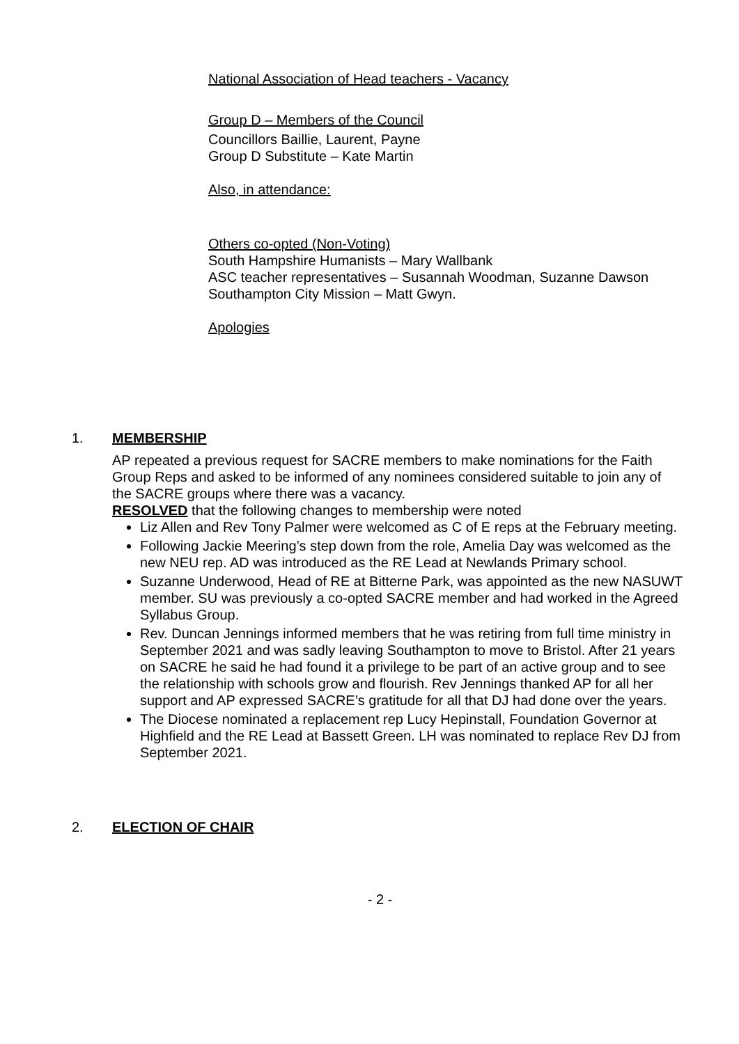National Association of Head teachers - Vacancy
Group D – Members of the Council
Councillors Baillie, Laurent, Payne
Group D Substitute – Kate Martin
Also, in attendance:
Others co-opted (Non-Voting)
South Hampshire Humanists – Mary Wallbank
ASC teacher representatives – Susannah Woodman, Suzanne Dawson
Southampton City Mission – Matt Gwyn.
Apologies
1. MEMBERSHIP
AP repeated a previous request for SACRE members to make nominations for the Faith Group Reps and asked to be informed of any nominees considered suitable to join any of the SACRE groups where there was a vacancy.
RESOLVED that the following changes to membership were noted
Liz Allen and Rev Tony Palmer were welcomed as C of E reps at the February meeting.
Following Jackie Meering’s step down from the role, Amelia Day was welcomed as the new NEU rep. AD was introduced as the RE Lead at Newlands Primary school.
Suzanne Underwood, Head of RE at Bitterne Park, was appointed as the new NASUWT member. SU was previously a co-opted SACRE member and had worked in the Agreed Syllabus Group.
Rev. Duncan Jennings informed members that he was retiring from full time ministry in September 2021 and was sadly leaving Southampton to move to Bristol. After 21 years on SACRE he said he had found it a privilege to be part of an active group and to see the relationship with schools grow and flourish. Rev Jennings thanked AP for all her support and AP expressed SACRE’s gratitude for all that DJ had done over the years.
The Diocese nominated a replacement rep Lucy Hepinstall, Foundation Governor at Highfield and the RE Lead at Bassett Green. LH was nominated to replace Rev DJ from September 2021.
2. ELECTION OF CHAIR
- 2 -